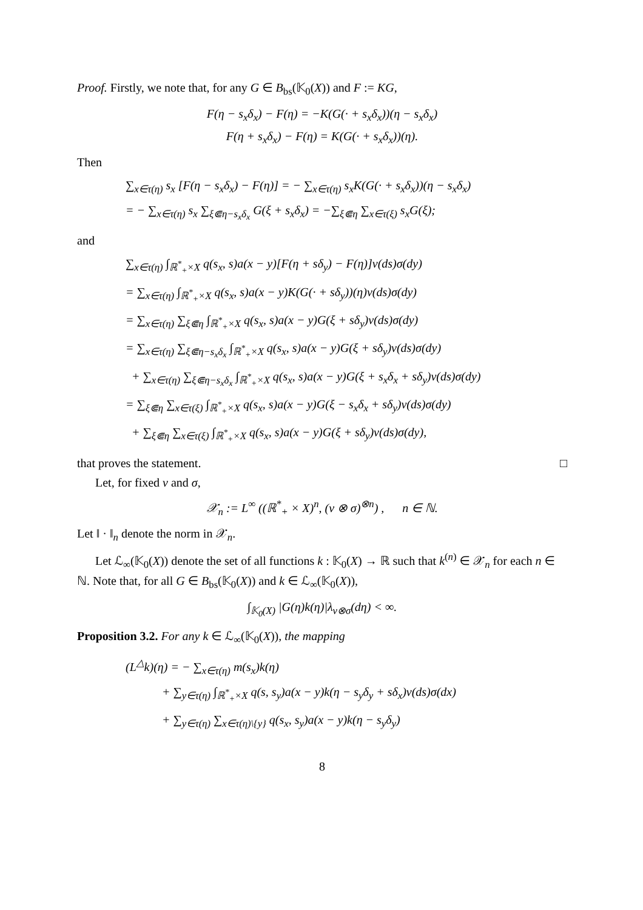Proof. Firstly, we note that, for any G ∈ B<sub>bs</sub>(𝕂<sub>0</sub>(X)) and F := KG,
F(η − s<sub>x</sub>δ<sub>x</sub>) − F(η) = −K(G(· + s<sub>x</sub>δ<sub>x</sub>))(η − s<sub>x</sub>δ<sub>x</sub>)
F(η + s<sub>x</sub>δ<sub>x</sub>) − F(η) = K(G(· + s<sub>x</sub>δ<sub>x</sub>))(η).
Then
∑<sub>x∈τ(η)</sub> s<sub>x</sub> [F(η − s<sub>x</sub>δ<sub>x</sub>) − F(η)] = − ∑<sub>x∈τ(η)</sub> s<sub>x</sub>K(G(· + s<sub>x</sub>δ<sub>x</sub>))(η − s<sub>x</sub>δ<sub>x</sub>)
= − ∑<sub>x∈τ(η)</sub> s<sub>x</sub> ∑<sub>ξ⋐η−s<sub>x</sub>δ<sub>x</sub></sub> G(ξ + s<sub>x</sub>δ<sub>x</sub>) = −∑<sub>ξ⋐η</sub> ∑<sub>x∈τ(ξ)</sub> s<sub>x</sub>G(ξ);
and
∑<sub>x∈τ(η)</sub> ∫<sub>ℝ<sup>*</sup><sub>+</sub>×X</sub> q(s<sub>x</sub>, s)a(x − y)[F(η + sδ<sub>y</sub>) − F(η)]ν(ds)σ(dy)
= ∑<sub>x∈τ(η)</sub> ∫<sub>ℝ<sup>*</sup><sub>+</sub>×X</sub> q(s<sub>x</sub>, s)a(x − y)K(G(· + sδ<sub>y</sub>))(η)ν(ds)σ(dy)
= ∑<sub>x∈τ(η)</sub> ∑<sub>ξ⋐η</sub> ∫<sub>ℝ<sup>*</sup><sub>+</sub>×X</sub> q(s<sub>x</sub>, s)a(x − y)G(ξ + sδ<sub>y</sub>)ν(ds)σ(dy)
= ∑<sub>x∈τ(η)</sub> ∑<sub>ξ⋐η−s<sub>x</sub>δ<sub>x</sub></sub> ∫<sub>ℝ<sup>*</sup><sub>+</sub>×X</sub> q(s<sub>x</sub>, s)a(x − y)G(ξ + sδ<sub>y</sub>)ν(ds)σ(dy)
+ ∑<sub>x∈τ(η)</sub> ∑<sub>ξ⋐η−s<sub>x</sub>δ<sub>x</sub></sub> ∫<sub>ℝ<sup>*</sup><sub>+</sub>×X</sub> q(s<sub>x</sub>, s)a(x − y)G(ξ + s<sub>x</sub>δ<sub>x</sub> + sδ<sub>y</sub>)ν(ds)σ(dy)
= ∑<sub>ξ⋐η</sub> ∑<sub>x∈τ(ξ)</sub> ∫<sub>ℝ<sup>*</sup><sub>+</sub>×X</sub> q(s<sub>x</sub>, s)a(x − y)G(ξ − s<sub>x</sub>δ<sub>x</sub> + sδ<sub>y</sub>)ν(ds)σ(dy)
+ ∑<sub>ξ⋐η</sub> ∑<sub>x∈τ(ξ)</sub> ∫<sub>ℝ<sup>*</sup><sub>+</sub>×X</sub> q(s<sub>x</sub>, s)a(x − y)G(ξ + sδ<sub>y</sub>)ν(ds)σ(dy),
that proves the statement. □
Let, for fixed ν and σ,
𝒳<sub>n</sub> := L<sup>∞</sup> ((ℝ<sup>*</sup><sub>+</sub> × X)<sup>n</sup>, (ν ⊗ σ)<sup>⊗n</sup>) , n ∈ ℕ.
Let ‖ · ‖<sub>n</sub> denote the norm in 𝒳<sub>n</sub>.
Let ℒ<sub>∞</sub>(𝕂<sub>0</sub>(X)) denote the set of all functions k : 𝕂<sub>0</sub>(X) → ℝ such that k<sup>(n)</sup> ∈ 𝒳<sub>n</sub> for each n ∈ ℕ. Note that, for all G ∈ B<sub>bs</sub>(𝕂<sub>0</sub>(X)) and k ∈ ℒ<sub>∞</sub>(𝕂<sub>0</sub>(X)),
∫<sub>𝕂<sub>0</sub>(X)</sub> |G(η)k(η)|λ<sub>ν⊗σ</sub>(dη) < ∞.
Proposition 3.2. For any k ∈ ℒ<sub>∞</sub>(𝕂<sub>0</sub>(X)), the mapping
(L<sup>△</sup>k)(η) = − ∑<sub>x∈τ(η)</sub> m(s<sub>x</sub>)k(η)
+ ∑<sub>y∈τ(η)</sub> ∫<sub>ℝ<sup>*</sup><sub>+</sub>×X</sub> q(s, s<sub>y</sub>)a(x − y)k(η − s<sub>y</sub>δ<sub>y</sub> + sδ<sub>x</sub>)ν(ds)σ(dx)
+ ∑<sub>y∈τ(η)</sub> ∑<sub>x∈τ(η)\{y}</sub> q(s<sub>x</sub>, s<sub>y</sub>)a(x − y)k(η − s<sub>y</sub>δ<sub>y</sub>)
8